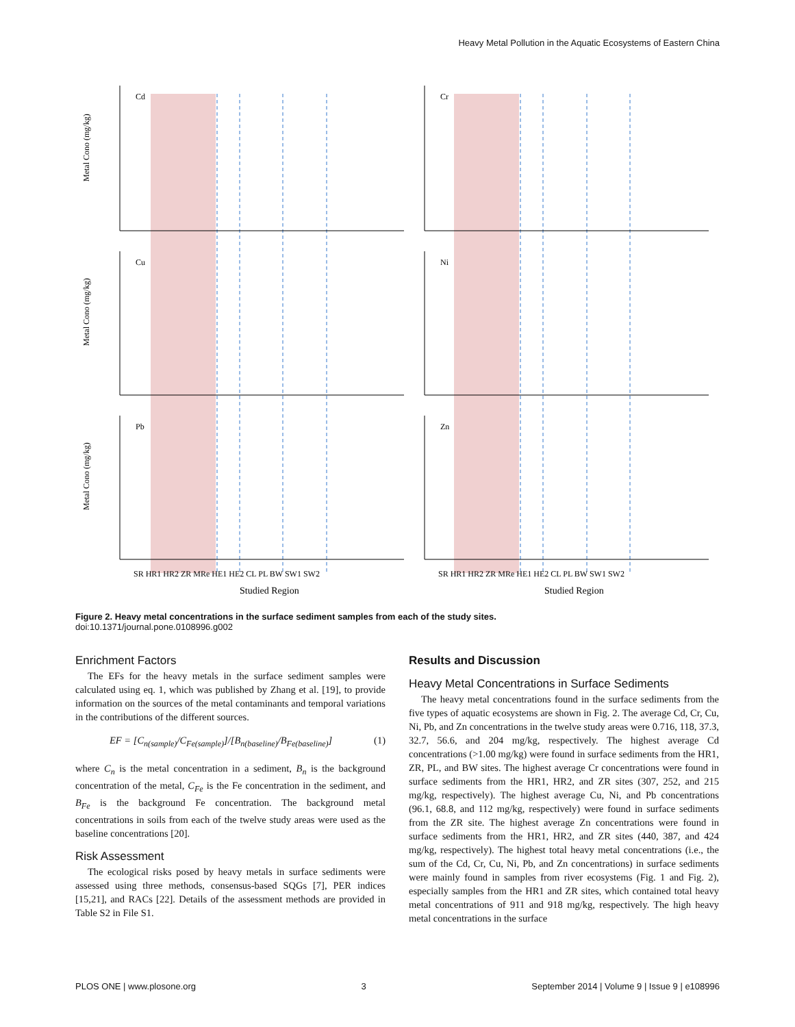Heavy Metal Pollution in the Aquatic Ecosystems of Eastern China
Cd
Cr
Cu
Ni
Pb
Zn
Metal Cono (mg/kg)
Metal Cono (mg/kg)
Metal Cono (mg/kg)
SR HR1 HR2 ZR MRe HE1 HE2 CL PL BW SW1 SW2
SR HR1 HR2 ZR MRe HE1 HE2 CL PL BW SW1 SW2
Studied Region
Studied Region
Figure 2. Heavy metal concentrations in the surface sediment samples from each of the study sites.
doi:10.1371/journal.pone.0108996.g002
Enrichment Factors
The EFs for the heavy metals in the surface sediment samples were calculated using eq. 1, which was published by Zhang et al. [19], to provide information on the sources of the metal contaminants and temporal variations in the contributions of the different sources.
EF = [C<sub>n(sample)</sub>/C<sub>Fe(sample)</sub>]/[B<sub>n(baseline)</sub>/B<sub>Fe(baseline)</sub>] (1)
where C<sub>n</sub> is the metal concentration in a sediment, B<sub>n</sub> is the background concentration of the metal, C<sub>Fe</sub> is the Fe concentration in the sediment, and B<sub>Fe</sub> is the background Fe concentration. The background metal concentrations in soils from each of the twelve study areas were used as the baseline concentrations [20].
Risk Assessment
The ecological risks posed by heavy metals in surface sediments were assessed using three methods, consensus-based SQGs [7], PER indices [15,21], and RACs [22]. Details of the assessment methods are provided in Table S2 in File S1.
Results and Discussion
Heavy Metal Concentrations in Surface Sediments
The heavy metal concentrations found in the surface sediments from the five types of aquatic ecosystems are shown in Fig. 2. The average Cd, Cr, Cu, Ni, Pb, and Zn concentrations in the twelve study areas were 0.716, 118, 37.3, 32.7, 56.6, and 204 mg/kg, respectively. The highest average Cd concentrations (>1.00 mg/kg) were found in surface sediments from the HR1, ZR, PL, and BW sites. The highest average Cr concentrations were found in surface sediments from the HR1, HR2, and ZR sites (307, 252, and 215 mg/kg, respectively). The highest average Cu, Ni, and Pb concentrations (96.1, 68.8, and 112 mg/kg, respectively) were found in surface sediments from the ZR site. The highest average Zn concentrations were found in surface sediments from the HR1, HR2, and ZR sites (440, 387, and 424 mg/kg, respectively). The highest total heavy metal concentrations (i.e., the sum of the Cd, Cr, Cu, Ni, Pb, and Zn concentrations) in surface sediments were mainly found in samples from river ecosystems (Fig. 1 and Fig. 2), especially samples from the HR1 and ZR sites, which contained total heavy metal concentrations of 911 and 918 mg/kg, respectively. The high heavy metal concentrations in the surface
PLOS ONE | www.plosone.org 3 September 2014 | Volume 9 | Issue 9 | e108996